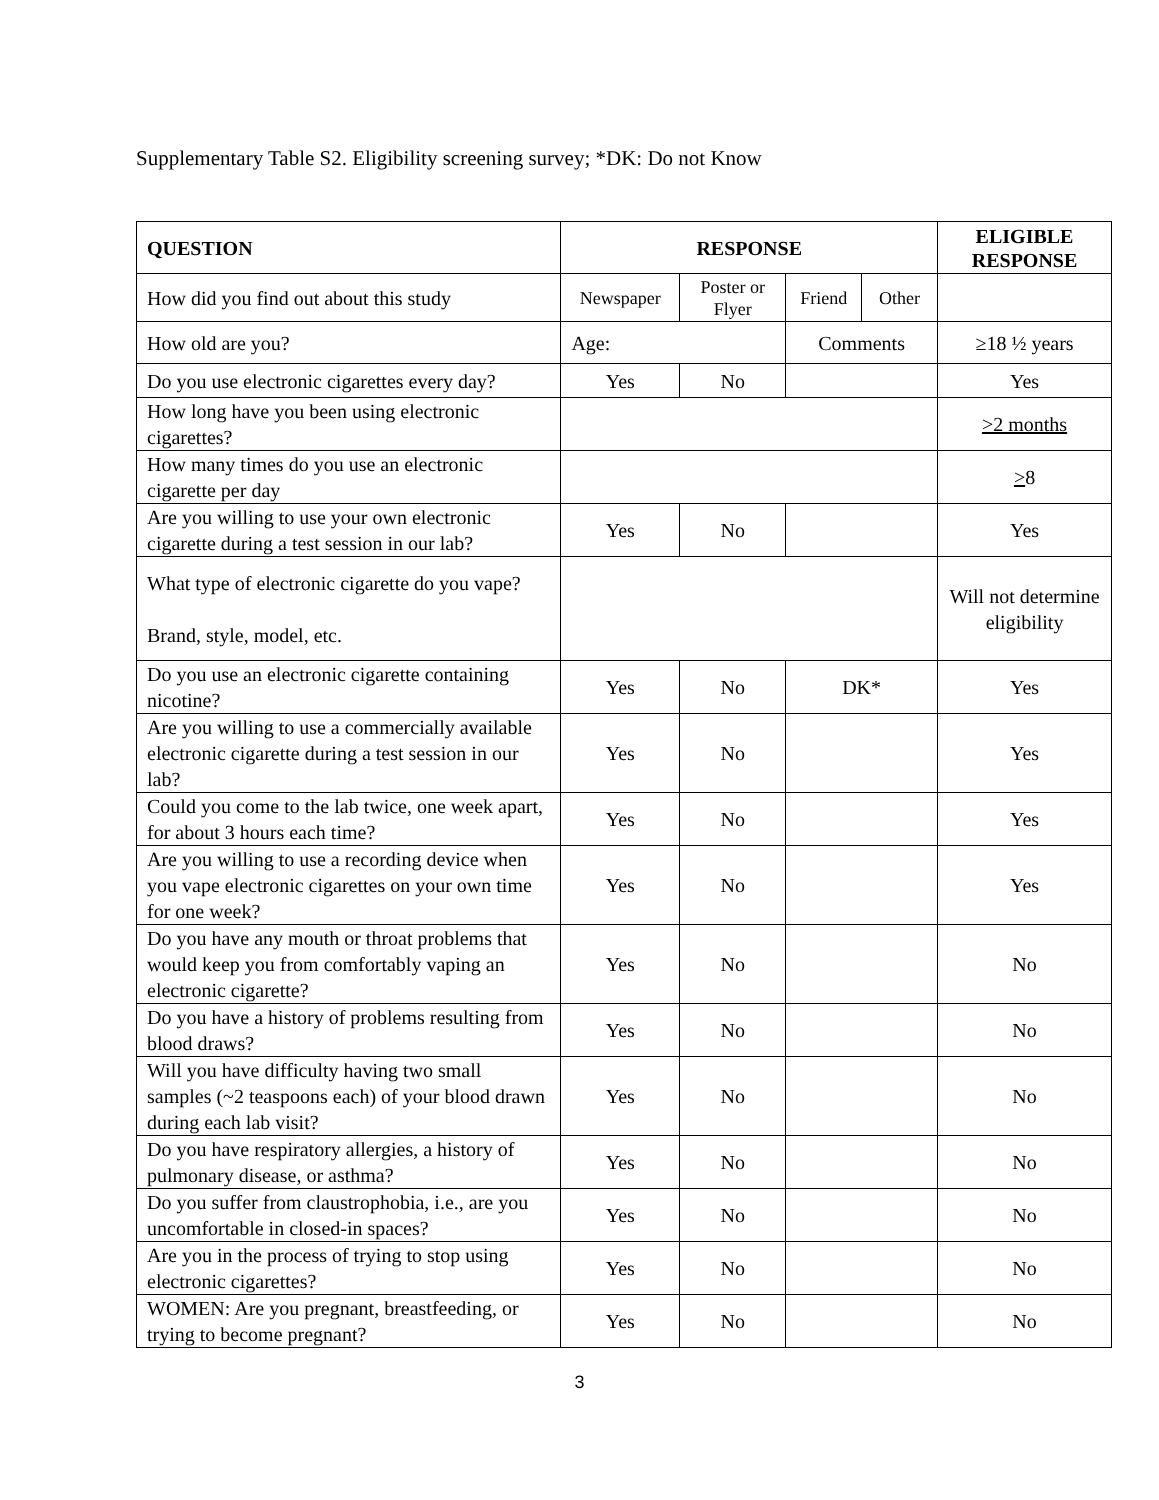Supplementary Table S2. Eligibility screening survey; *DK: Do not Know
| QUESTION | RESPONSE | | | | ELIGIBLE RESPONSE |
| --- | --- | --- | --- | --- | --- |
| How did you find out about this study | Newspaper | Poster or Flyer | Friend | Other | |
| How old are you? | Age: | | Comments | | ≥18 ½ years |
| Do you use electronic cigarettes every day? | Yes | No | | | Yes |
| How long have you been using electronic cigarettes? | | | | | >2 months |
| How many times do you use an electronic cigarette per day | | | | | > 8 |
| Are you willing to use your own electronic cigarette during a test session in our lab? | Yes | No | | | Yes |
| What type of electronic cigarette do you vape? Brand, style, model, etc. | | | | | Will not determine eligibility |
| Do you use an electronic cigarette containing nicotine? | Yes | No | DK* | | Yes |
| Are you willing to use a commercially available electronic cigarette during a test session in our lab? | Yes | No | | | Yes |
| Could you come to the lab twice, one week apart, for about 3 hours each time? | Yes | No | | | Yes |
| Are you willing to use a recording device when you vape electronic cigarettes on your own time for one week? | Yes | No | | | Yes |
| Do you have any mouth or throat problems that would keep you from comfortably vaping an electronic cigarette? | Yes | No | | | No |
| Do you have a history of problems resulting from blood draws? | Yes | No | | | No |
| Will you have difficulty having two small samples (~2 teaspoons each) of your blood drawn during each lab visit? | Yes | No | | | No |
| Do you have respiratory allergies, a history of pulmonary disease, or asthma? | Yes | No | | | No |
| Do you suffer from claustrophobia, i.e., are you uncomfortable in closed-in spaces? | Yes | No | | | No |
| Are you in the process of trying to stop using electronic cigarettes? | Yes | No | | | No |
| WOMEN: Are you pregnant, breastfeeding, or trying to become pregnant? | Yes | No | | | No |
3